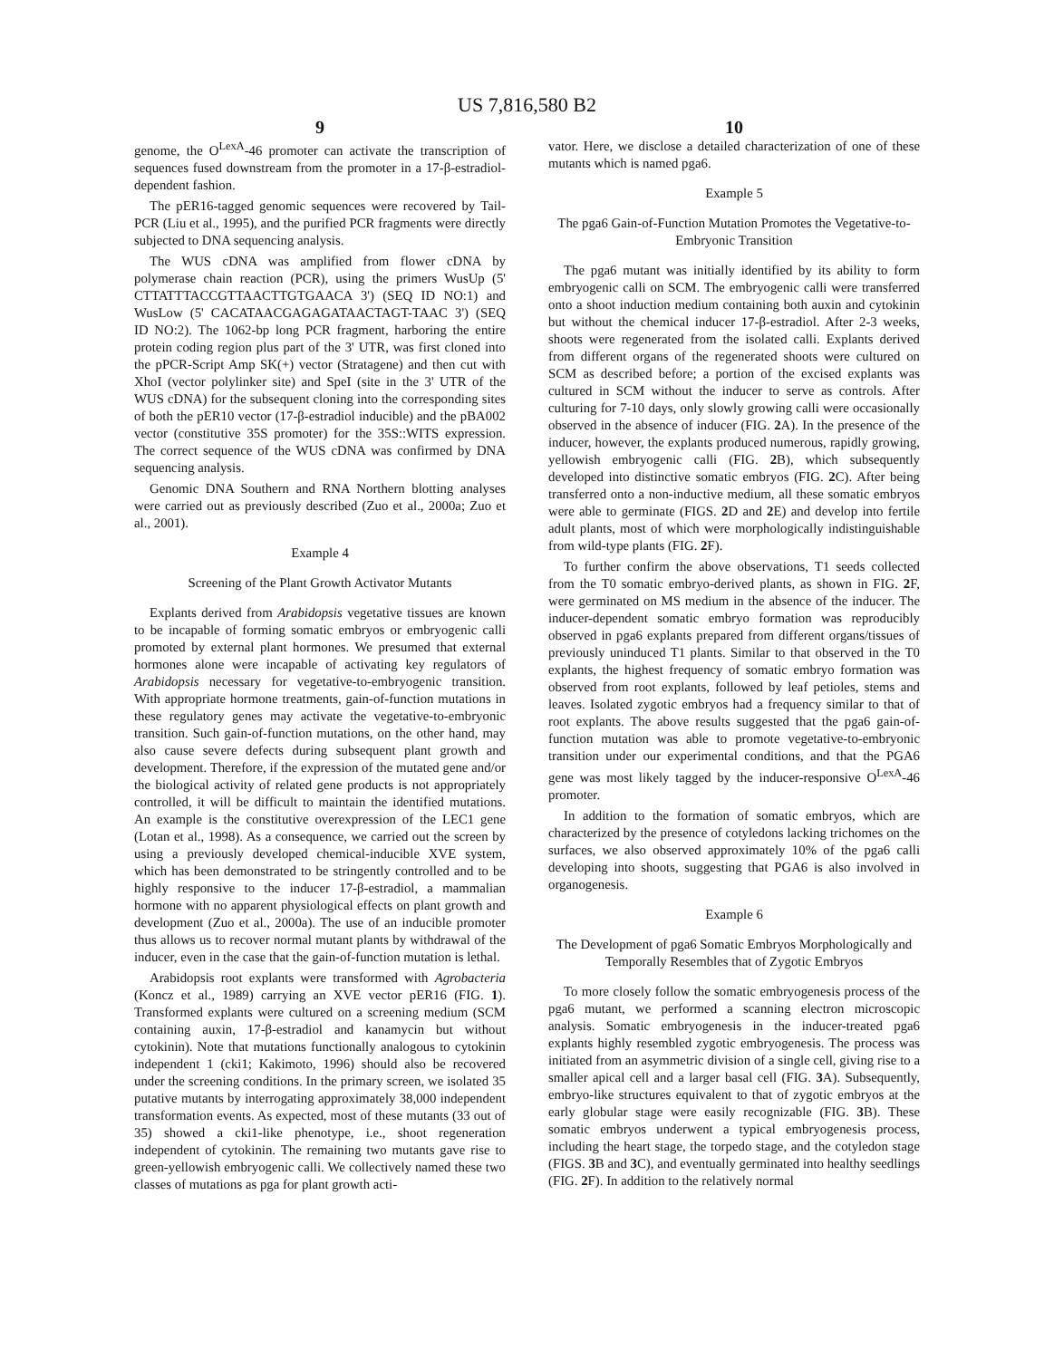US 7,816,580 B2
9
genome, the O<sup>LexA</sup>-46 promoter can activate the transcription of sequences fused downstream from the promoter in a 17-β-estradiol-dependent fashion.
The pER16-tagged genomic sequences were recovered by Tail-PCR (Liu et al., 1995), and the purified PCR fragments were directly subjected to DNA sequencing analysis.
The WUS cDNA was amplified from flower cDNA by polymerase chain reaction (PCR), using the primers WusUp (5' CTTATTTACCGTTAACTTGTGAACA 3') (SEQ ID NO:1) and WusLow (5' CACATAACGAGAGATAACTAGT-TAAC 3') (SEQ ID NO:2). The 1062-bp long PCR fragment, harboring the entire protein coding region plus part of the 3' UTR, was first cloned into the pPCR-Script Amp SK(+) vector (Stratagene) and then cut with XhoI (vector polylinker site) and SpeI (site in the 3' UTR of the WUS cDNA) for the subsequent cloning into the corresponding sites of both the pER10 vector (17-β-estradiol inducible) and the pBA002 vector (constitutive 35S promoter) for the 35S::WITS expression. The correct sequence of the WUS cDNA was confirmed by DNA sequencing analysis.
Genomic DNA Southern and RNA Northern blotting analyses were carried out as previously described (Zuo et al., 2000a; Zuo et al., 2001).
Example 4
Screening of the Plant Growth Activator Mutants
Explants derived from Arabidopsis vegetative tissues are known to be incapable of forming somatic embryos or embryogenic calli promoted by external plant hormones. We presumed that external hormones alone were incapable of activating key regulators of Arabidopsis necessary for vegetative-to-embryogenic transition. With appropriate hormone treatments, gain-of-function mutations in these regulatory genes may activate the vegetative-to-embryonic transition. Such gain-of-function mutations, on the other hand, may also cause severe defects during subsequent plant growth and development. Therefore, if the expression of the mutated gene and/or the biological activity of related gene products is not appropriately controlled, it will be difficult to maintain the identified mutations. An example is the constitutive overexpression of the LEC1 gene (Lotan et al., 1998). As a consequence, we carried out the screen by using a previously developed chemical-inducible XVE system, which has been demonstrated to be stringently controlled and to be highly responsive to the inducer 17-β-estradiol, a mammalian hormone with no apparent physiological effects on plant growth and development (Zuo et al., 2000a). The use of an inducible promoter thus allows us to recover normal mutant plants by withdrawal of the inducer, even in the case that the gain-of-function mutation is lethal.
Arabidopsis root explants were transformed with Agrobacteria (Koncz et al., 1989) carrying an XVE vector pER16 (FIG. 1). Transformed explants were cultured on a screening medium (SCM containing auxin, 17-β-estradiol and kanamycin but without cytokinin). Note that mutations functionally analogous to cytokinin independent 1 (cki1; Kakimoto, 1996) should also be recovered under the screening conditions. In the primary screen, we isolated 35 putative mutants by interrogating approximately 38,000 independent transformation events. As expected, most of these mutants (33 out of 35) showed a cki1-like phenotype, i.e., shoot regeneration independent of cytokinin. The remaining two mutants gave rise to green-yellowish embryogenic calli. We collectively named these two classes of mutations as pga for plant growth acti-
10
vator. Here, we disclose a detailed characterization of one of these mutants which is named pga6.
Example 5
The pga6 Gain-of-Function Mutation Promotes the Vegetative-to-Embryonic Transition
The pga6 mutant was initially identified by its ability to form embryogenic calli on SCM. The embryogenic calli were transferred onto a shoot induction medium containing both auxin and cytokinin but without the chemical inducer 17-β-estradiol. After 2-3 weeks, shoots were regenerated from the isolated calli. Explants derived from different organs of the regenerated shoots were cultured on SCM as described before; a portion of the excised explants was cultured in SCM without the inducer to serve as controls. After culturing for 7-10 days, only slowly growing calli were occasionally observed in the absence of inducer (FIG. 2 A). In the presence of the inducer, however, the explants produced numerous, rapidly growing, yellowish embryogenic calli (FIG. 2 B), which subsequently developed into distinctive somatic embryos (FIG. 2 C). After being transferred onto a non-inductive medium, all these somatic embryos were able to germinate (FIGS. 2 D and 2 E) and develop into fertile adult plants, most of which were morphologically indistinguishable from wild-type plants (FIG. 2 F).
To further confirm the above observations, T1 seeds collected from the T0 somatic embryo-derived plants, as shown in FIG. 2 F, were germinated on MS medium in the absence of the inducer. The inducer-dependent somatic embryo formation was reproducibly observed in pga6 explants prepared from different organs/tissues of previously uninduced T1 plants. Similar to that observed in the T0 explants, the highest frequency of somatic embryo formation was observed from root explants, followed by leaf petioles, stems and leaves. Isolated zygotic embryos had a frequency similar to that of root explants. The above results suggested that the pga6 gain-of-function mutation was able to promote vegetative-to-embryonic transition under our experimental conditions, and that the PGA6 gene was most likely tagged by the inducer-responsive O<sup>LexA</sup>-46 promoter.
In addition to the formation of somatic embryos, which are characterized by the presence of cotyledons lacking trichomes on the surfaces, we also observed approximately 10% of the pga6 calli developing into shoots, suggesting that PGA6 is also involved in organogenesis.
Example 6
The Development of pga6 Somatic Embryos Morphologically and Temporally Resembles that of Zygotic Embryos
To more closely follow the somatic embryogenesis process of the pga6 mutant, we performed a scanning electron microscopic analysis. Somatic embryogenesis in the inducer-treated pga6 explants highly resembled zygotic embryogenesis. The process was initiated from an asymmetric division of a single cell, giving rise to a smaller apical cell and a larger basal cell (FIG. 3 A). Subsequently, embryo-like structures equivalent to that of zygotic embryos at the early globular stage were easily recognizable (FIG. 3 B). These somatic embryos underwent a typical embryogenesis process, including the heart stage, the torpedo stage, and the cotyledon stage (FIGS. 3 B and 3 C), and eventually germinated into healthy seedlings (FIG. 2 F). In addition to the relatively normal